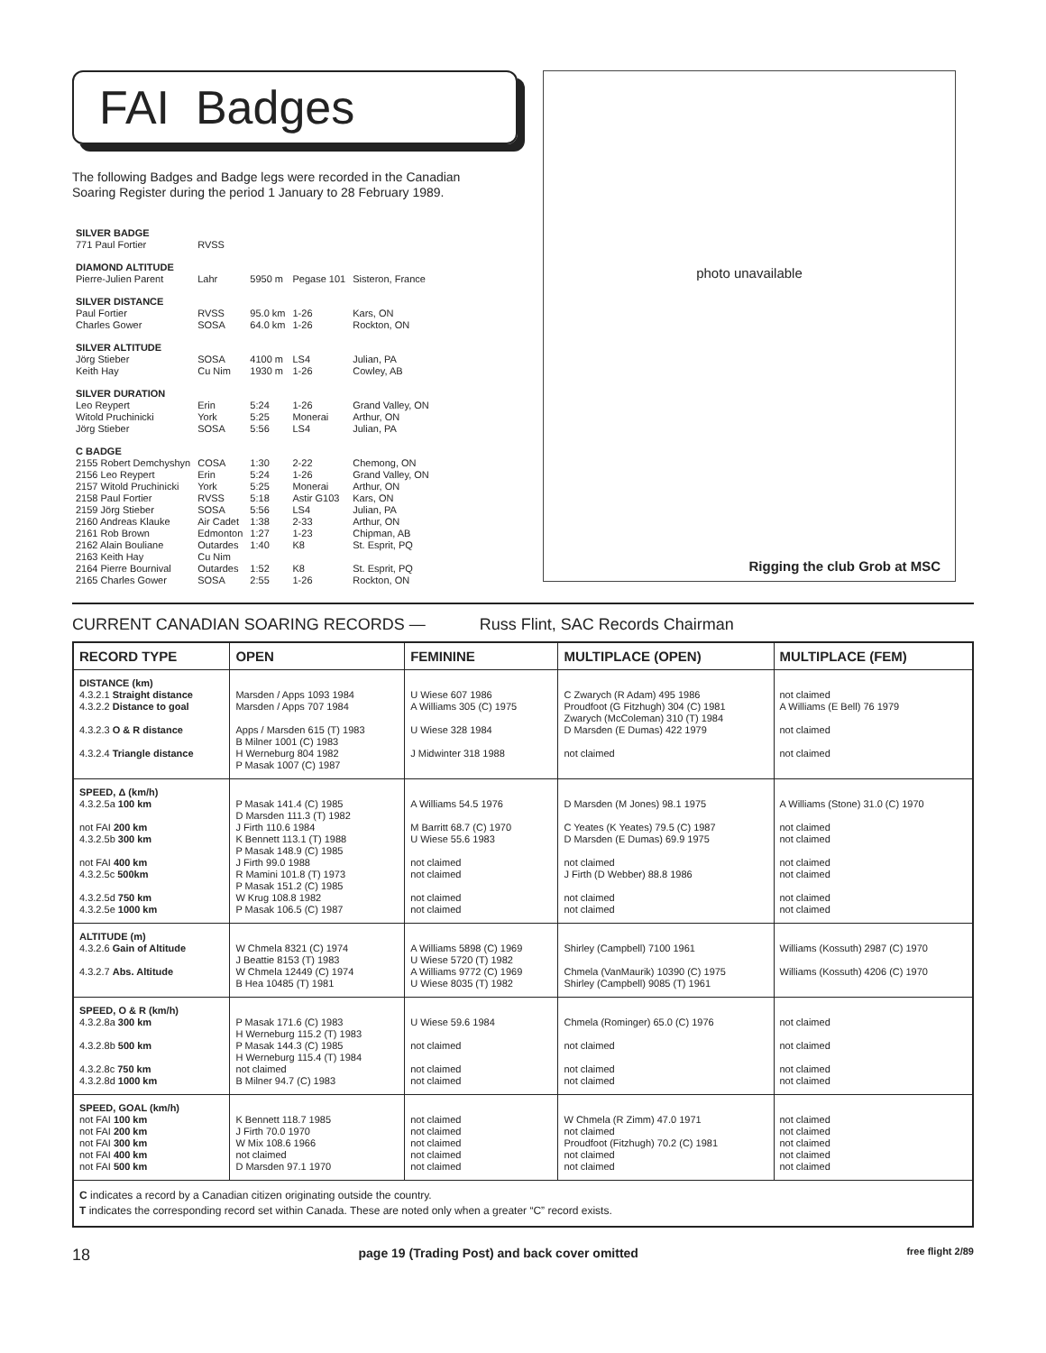FAI Badges
The following Badges and Badge legs were recorded in the Canadian Soaring Register during the period 1 January to 28 February 1989.
| SILVER BADGE | | | | |
| 771 Paul Fortier | RVSS | | | |
| DIAMOND ALTITUDE | | | | |
| Pierre-Julien Parent | Lahr | 5950 m | Pegase 101 | Sisteron, France |
| SILVER DISTANCE | | | | |
| Paul Fortier Charles Gower | RVSS SOSA | 95.0 km 64.0 km | 1-26 1-26 | Kars, ON Rockton, ON |
| SILVER ALTITUDE | | | | |
| Jörg Stieber Keith Hay | SOSA Cu Nim | 4100 m 1930 m | LS4 1-26 | Julian, PA Cowley, AB |
| SILVER DURATION | | | | |
| Leo Reypert Witold Pruchinicki Jörg Stieber | Erin York SOSA | 5:24 5:25 5:56 | 1-26 Monerai LS4 | Grand Valley, ON Arthur, ON Julian, PA |
| C BADGE | | | | |
| 2155 Robert Demchyshyn 2156 Leo Reypert 2157 Witold Pruchinicki 2158 Paul Fortier 2159 Jörg Stieber 2160 Andreas Klauke 2161 Rob Brown 2162 Alain Bouliane 2163 Keith Hay 2164 Pierre Bournival 2165 Charles Gower | COSA Erin York RVSS SOSA Air Cadet Edmonton Outardes Cu Nim Outardes SOSA | 1:30 5:24 5:25 5:18 5:56 1:38 1:27 1:40 1:52 2:55 | 2-22 1-26 Monerai Astir G103 LS4 2-33 1-23 K8 K8 1-26 | Chemong, ON Grand Valley, ON Arthur, ON Kars, ON Julian, PA Arthur, ON Chipman, AB St. Esprit, PQ St. Esprit, PQ Rockton, ON |
photo unavailable
Rigging the club Grob at MSC
CURRENT CANADIAN SOARING RECORDS — Russ Flint, SAC Records Chairman
| RECORD TYPE | OPEN | FEMININE | MULTIPLACE (OPEN) | MULTIPLACE (FEM) |
| --- | --- | --- | --- | --- |
| DISTANCE (km) 4.3.2.1 Straight distance 4.3.2.2 Distance to goal 4.3.2.3 O & R distance 4.3.2.4 Triangle distance | Marsden / Apps 1093 1984 Marsden / Apps 707 1984 Apps / Marsden 615 (T) 1983 B Milner 1001 (C) 1983 H Werneburg 804 1982 P Masak 1007 (C) 1987 | U Wiese 607 1986 A Williams 305 (C) 1975 U Wiese 328 1984 J Midwinter 318 1988 | C Zwarych (R Adam) 495 1986 Proudfoot (G Fitzhugh) 304 (C) 1981 Zwarych (McColeman) 310 (T) 1984 D Marsden (E Dumas) 422 1979 not claimed | not claimed A Williams (E Bell) 76 1979 not claimed not claimed |
| SPEED, Δ (km/h) 4.3.2.5a 100 km not FAI 200 km 4.3.2.5b 300 km not FAI 400 km 4.3.2.5c 500km 4.3.2.5d 750 km 4.3.2.5e 1000 km | P Masak 141.4 (C) 1985 D Marsden 111.3 (T) 1982 J Firth 110.6 1984 K Bennett 113.1 (T) 1988 P Masak 148.9 (C) 1985 J Firth 99.0 1988 R Mamini 101.8 (T) 1973 P Masak 151.2 (C) 1985 W Krug 108.8 1982 P Masak 106.5 (C) 1987 | A Williams 54.5 1976 M Barritt 68.7 (C) 1970 U Wiese 55.6 1983 not claimed not claimed not claimed not claimed | D Marsden (M Jones) 98.1 1975 C Yeates (K Yeates) 79.5 (C) 1987 D Marsden (E Dumas) 69.9 1975 not claimed J Firth (D Webber) 88.8 1986 not claimed not claimed | A Williams (Stone) 31.0 (C) 1970 not claimed not claimed not claimed not claimed not claimed not claimed |
| ALTITUDE (m) 4.3.2.6 Gain of Altitude 4.3.2.7 Abs. Altitude | W Chmela 8321 (C) 1974 J Beattie 8153 (T) 1983 W Chmela 12449 (C) 1974 B Hea 10485 (T) 1981 | A Williams 5898 (C) 1969 U Wiese 5720 (T) 1982 A Williams 9772 (C) 1969 U Wiese 8035 (T) 1982 | Shirley (Campbell) 7100 1961 Chmela (VanMaurik) 10390 (C) 1975 Shirley (Campbell) 9085 (T) 1961 | Williams (Kossuth) 2987 (C) 1970 Williams (Kossuth) 4206 (C) 1970 |
| SPEED, O & R (km/h) 4.3.2.8a 300 km 4.3.2.8b 500 km 4.3.2.8c 750 km 4.3.2.8d 1000 km | P Masak 171.6 (C) 1983 H Werneburg 115.2 (T) 1983 P Masak 144.3 (C) 1985 H Werneburg 115.4 (T) 1984 not claimed B Milner 94.7 (C) 1983 | U Wiese 59.6 1984 not claimed not claimed not claimed | Chmela (Rominger) 65.0 (C) 1976 not claimed not claimed not claimed | not claimed not claimed not claimed not claimed |
| SPEED, GOAL (km/h) not FAI 100 km not FAI 200 km not FAI 300 km not FAI 400 km not FAI 500 km | K Bennett 118.7 1985 J Firth 70.0 1970 W Mix 108.6 1966 not claimed D Marsden 97.1 1970 | not claimed not claimed not claimed not claimed not claimed | W Chmela (R Zimm) 47.0 1971 not claimed Proudfoot (Fitzhugh) 70.2 (C) 1981 not claimed not claimed | not claimed not claimed not claimed not claimed not claimed |
| C indicates a record by a Canadian citizen originating outside the country. T indicates the corresponding record set within Canada. These are noted only when a greater “C” record exists. | | | | |
18 page 19 (Trading Post) and back cover omitted free flight 2/89